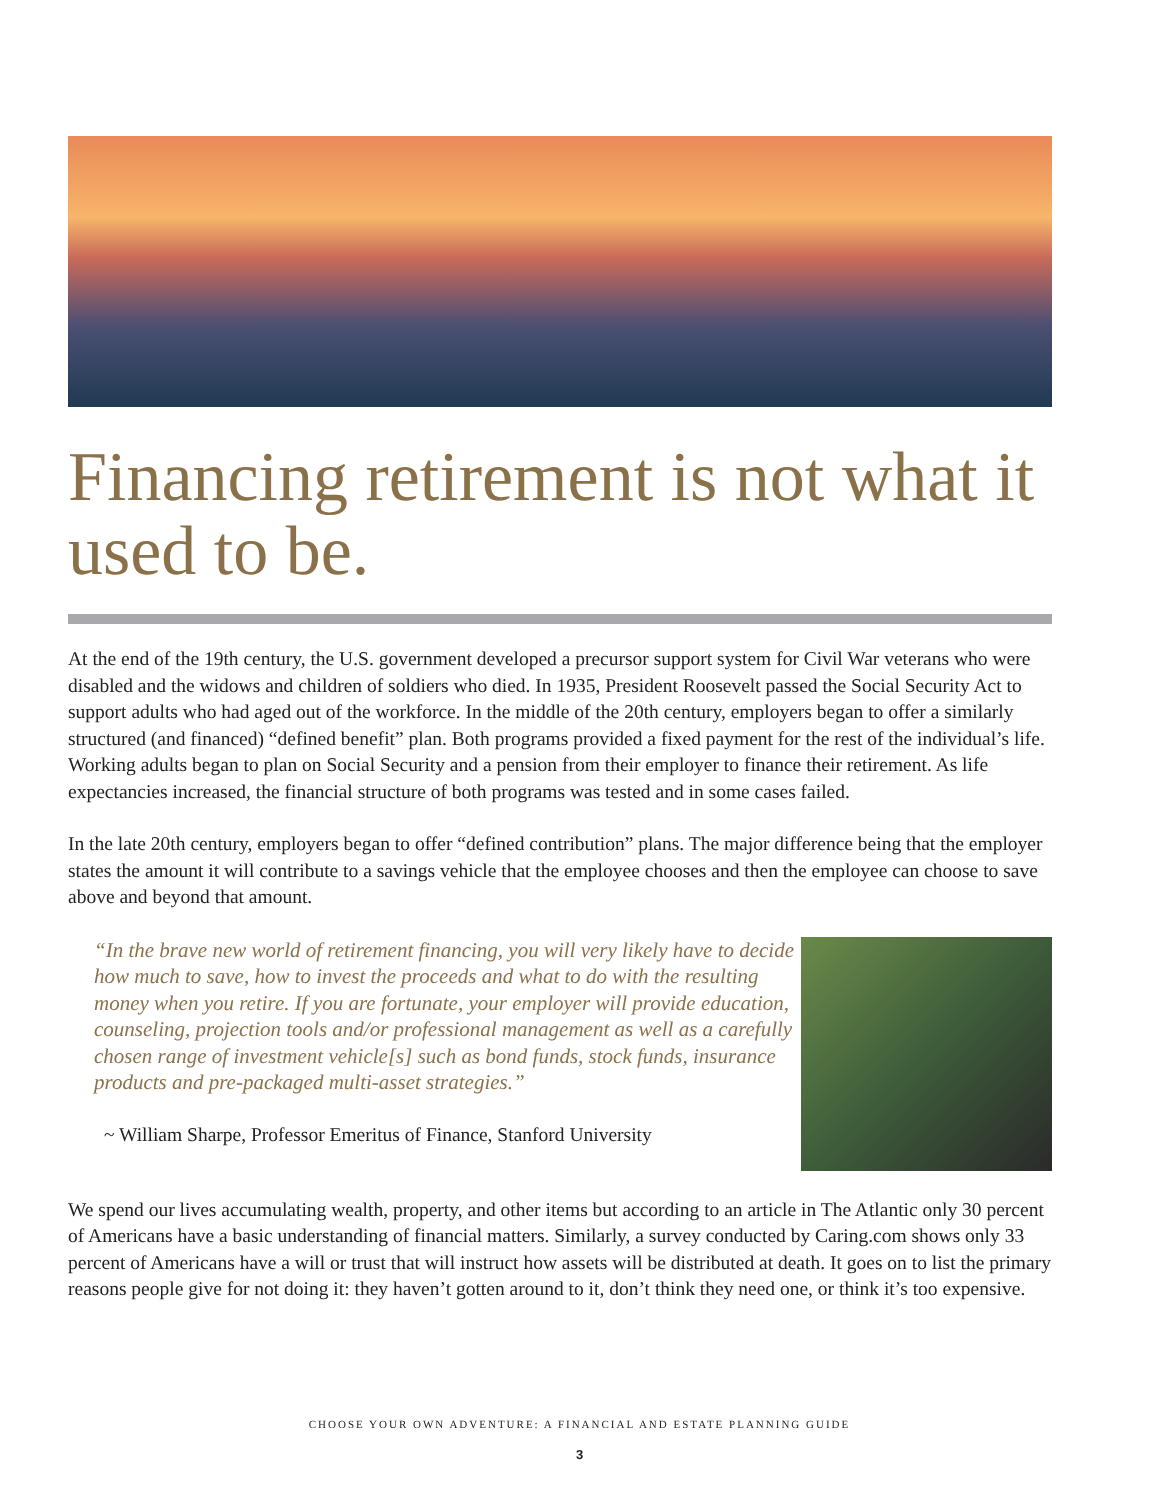Financing retirement is not what it used to be.
At the end of the 19th century, the U.S. government developed a precursor support system for Civil War veterans who were disabled and the widows and children of soldiers who died. In 1935, President Roosevelt passed the Social Security Act to support adults who had aged out of the workforce. In the middle of the 20th century, employers began to offer a similarly structured (and financed) “defined benefit” plan. Both programs provided a fixed payment for the rest of the individual’s life. Working adults began to plan on Social Security and a pension from their employer to finance their retirement. As life expectancies increased, the financial structure of both programs was tested and in some cases failed.
In the late 20th century, employers began to offer “defined contribution” plans. The major difference being that the employer states the amount it will contribute to a savings vehicle that the employee chooses and then the employee can choose to save above and beyond that amount.
“In the brave new world of retirement financing, you will very likely have to decide how much to save, how to invest the proceeds and what to do with the resulting money when you retire. If you are fortunate, your employer will provide education, counseling, projection tools and/or professional management as well as a carefully chosen range of investment vehicle[s] such as bond funds, stock funds, insurance products and pre-packaged multi-asset strategies.”
~ William Sharpe, Professor Emeritus of Finance, Stanford University
We spend our lives accumulating wealth, property, and other items but according to an article in The Atlantic only 30 percent of Americans have a basic understanding of financial matters. Similarly, a survey conducted by Caring.com shows only 33 percent of Americans have a will or trust that will instruct how assets will be distributed at death. It goes on to list the primary reasons people give for not doing it: they haven’t gotten around to it, don’t think they need one, or think it’s too expensive.
CHOOSE YOUR OWN ADVENTURE: A FINANCIAL AND ESTATE PLANNING GUIDE
3